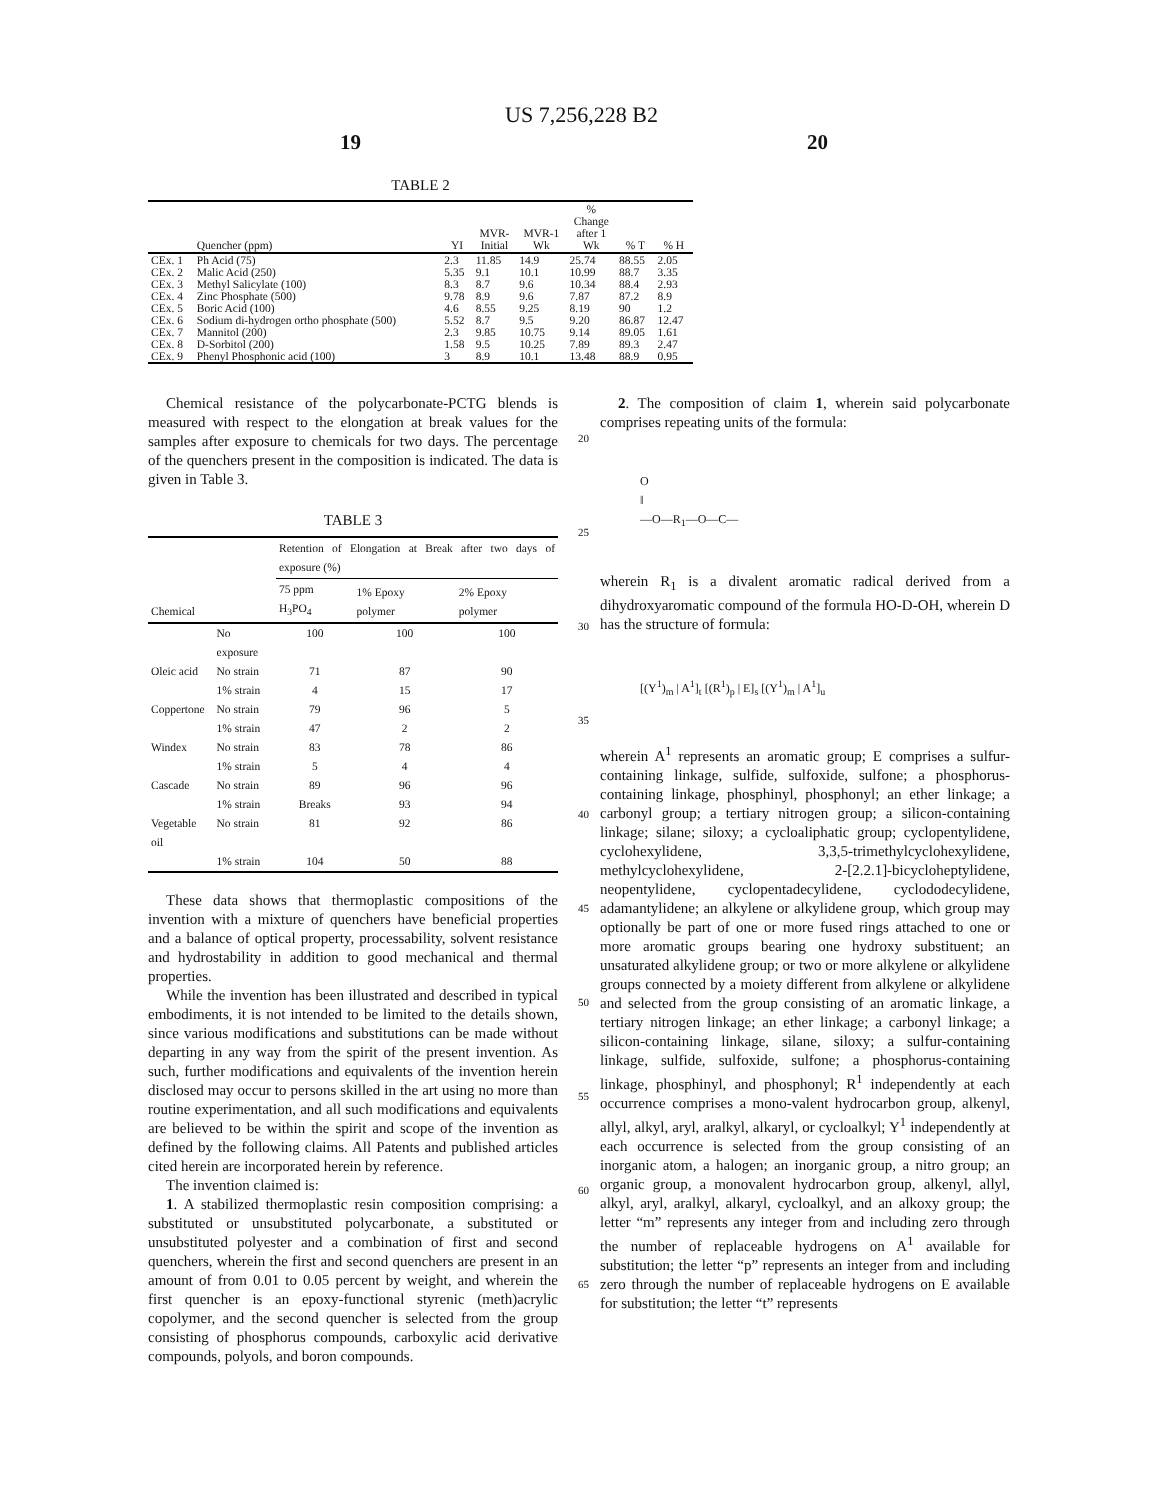US 7,256,228 B2
19 20
TABLE 2
| | Quencher (ppm) | YI | MVR- Initial | MVR-1 Wk | % Change after 1 Wk | % T | % H |
| --- | --- | --- | --- | --- | --- | --- | --- |
| CEx. 1 | Ph Acid (75) | 2.3 | 11.85 | 14.9 | 25.74 | 88.55 | 2.05 |
| CEx. 2 | Malic Acid (250) | 5.35 | 9.1 | 10.1 | 10.99 | 88.7 | 3.35 |
| CEx. 3 | Methyl Salicylate (100) | 8.3 | 8.7 | 9.6 | 10.34 | 88.4 | 2.93 |
| CEx. 4 | Zinc Phosphate (500) | 9.78 | 8.9 | 9.6 | 7.87 | 87.2 | 8.9 |
| CEx. 5 | Boric Acid (100) | 4.6 | 8.55 | 9.25 | 8.19 | 90 | 1.2 |
| CEx. 6 | Sodium di-hydrogen ortho phosphate (500) | 5.52 | 8.7 | 9.5 | 9.20 | 86.87 | 12.47 |
| CEx. 7 | Mannitol (200) | 2.3 | 9.85 | 10.75 | 9.14 | 89.05 | 1.61 |
| CEx. 8 | D-Sorbitol (200) | 1.58 | 9.5 | 10.25 | 7.89 | 89.3 | 2.47 |
| CEx. 9 | Phenyl Phosphonic acid (100) | 3 | 8.9 | 10.1 | 13.48 | 88.9 | 0.95 |
Chemical resistance of the polycarbonate-PCTG blends is measured with respect to the elongation at break values for the samples after exposure to chemicals for two days. The percentage of the quenchers present in the composition is indicated. The data is given in Table 3.
TABLE 3
| | | Retention of Elongation at Break after two days of exposure (%) | | |
| --- | --- | --- | --- | --- |
| Chemical | | 75 ppm H<sub>3</sub>PO<sub>4</sub> | 1% Epoxy polymer | 2% Epoxy polymer |
| | No exposure | 100 | 100 | 100 |
| Oleic acid | No strain | 71 | 87 | 90 |
| | 1% strain | 4 | 15 | 17 |
| Coppertone | No strain | 79 | 96 | 5 |
| | 1% strain | 47 | 2 | 2 |
| Windex | No strain | 83 | 78 | 86 |
| | 1% strain | 5 | 4 | 4 |
| Cascade | No strain | 89 | 96 | 96 |
| | 1% strain | Breaks | 93 | 94 |
| Vegetable oil | No strain | 81 | 92 | 86 |
| | 1% strain | 104 | 50 | 88 |
These data shows that thermoplastic compositions of the invention with a mixture of quenchers have beneficial properties and a balance of optical property, processability, solvent resistance and hydrostability in addition to good mechanical and thermal properties.
While the invention has been illustrated and described in typical embodiments, it is not intended to be limited to the details shown, since various modifications and substitutions can be made without departing in any way from the spirit of the present invention. As such, further modifications and equivalents of the invention herein disclosed may occur to persons skilled in the art using no more than routine experimentation, and all such modifications and equivalents are believed to be within the spirit and scope of the invention as defined by the following claims. All Patents and published articles cited herein are incorporated herein by reference.
The invention claimed is:
1. A stabilized thermoplastic resin composition comprising: a substituted or unsubstituted polycarbonate, a substituted or unsubstituted polyester and a combination of first and second quenchers, wherein the first and second quenchers are present in an amount of from 0.01 to 0.05 percent by weight, and wherein the first quencher is an epoxy-functional styrenic (meth)acrylic copolymer, and the second quencher is selected from the group consisting of phosphorus compounds, carboxylic acid derivative compounds, polyols, and boron compounds.
20
25
30
35
40
45
50
55
60
65
2. The composition of claim 1, wherein said polycarbonate comprises repeating units of the formula:
O
‖
—O—R<sub>1</sub>—O—C—
wherein R<sub>1</sub> is a divalent aromatic radical derived from a dihydroxyaromatic compound of the formula HO-D-OH, wherein D has the structure of formula:
[(Y<sup>1</sup>)<sub>m</sub> | A<sup>1</sup>]<sub>t</sub> [(R<sup>1</sup>)<sub>p</sub> | E]<sub>s</sub> [(Y<sup>1</sup>)<sub>m</sub> | A<sup>1</sup>]<sub>u</sub>
wherein A<sup>1</sup> represents an aromatic group; E comprises a sulfur-containing linkage, sulfide, sulfoxide, sulfone; a phosphorus-containing linkage, phosphinyl, phosphonyl; an ether linkage; a carbonyl group; a tertiary nitrogen group; a silicon-containing linkage; silane; siloxy; a cycloaliphatic group; cyclopentylidene, cyclohexylidene, 3,3,5-trimethylcyclohexylidene, methylcyclohexylidene, 2-[2.2.1]-bicycloheptylidene, neopentylidene, cyclopentadecylidene, cyclododecylidene, adamantylidene; an alkylene or alkylidene group, which group may optionally be part of one or more fused rings attached to one or more aromatic groups bearing one hydroxy substituent; an unsaturated alkylidene group; or two or more alkylene or alkylidene groups connected by a moiety different from alkylene or alkylidene and selected from the group consisting of an aromatic linkage, a tertiary nitrogen linkage; an ether linkage; a carbonyl linkage; a silicon-containing linkage, silane, siloxy; a sulfur-containing linkage, sulfide, sulfoxide, sulfone; a phosphorus-containing linkage, phosphinyl, and phosphonyl; R<sup>1</sup> independently at each occurrence comprises a mono-valent hydrocarbon group, alkenyl, allyl, alkyl, aryl, aralkyl, alkaryl, or cycloalkyl; Y<sup>1</sup> independently at each occurrence is selected from the group consisting of an inorganic atom, a halogen; an inorganic group, a nitro group; an organic group, a monovalent hydrocarbon group, alkenyl, allyl, alkyl, aryl, aralkyl, alkaryl, cycloalkyl, and an alkoxy group; the letter “m” represents any integer from and including zero through the number of replaceable hydrogens on A<sup>1</sup> available for substitution; the letter “p” represents an integer from and including zero through the number of replaceable hydrogens on E available for substitution; the letter “t” represents